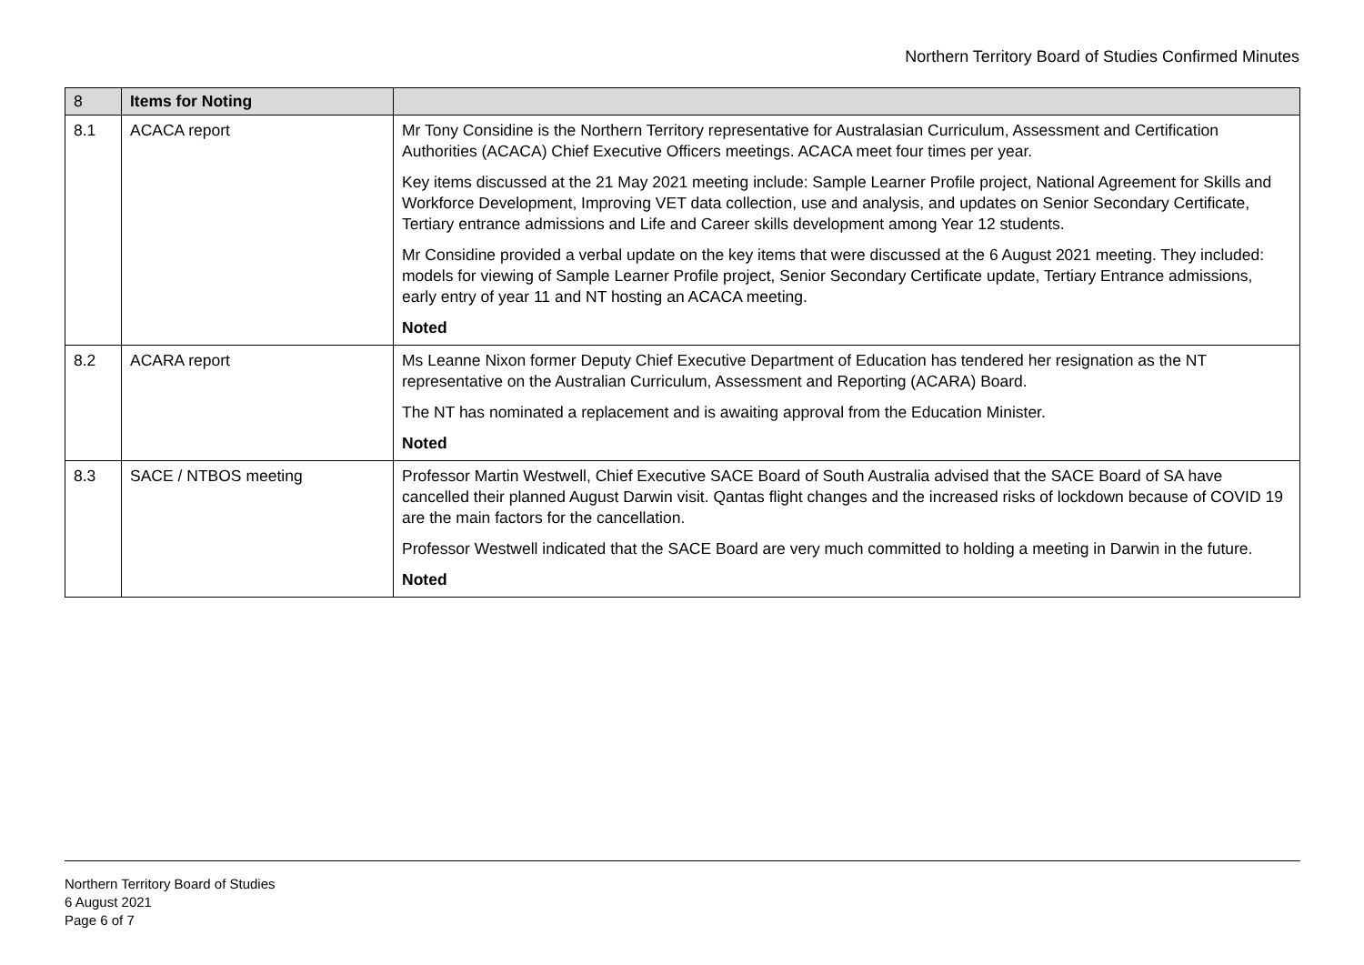Northern Territory Board of Studies Confirmed Minutes
| 8 | Items for Noting | |
| --- | --- | --- |
| 8.1 | ACACA report | Mr Tony Considine is the Northern Territory representative for Australasian Curriculum, Assessment and Certification Authorities (ACACA) Chief Executive Officers meetings. ACACA meet four times per year. Key items discussed at the 21 May 2021 meeting include: Sample Learner Profile project, National Agreement for Skills and Workforce Development, Improving VET data collection, use and analysis, and updates on Senior Secondary Certificate, Tertiary entrance admissions and Life and Career skills development among Year 12 students. Mr Considine provided a verbal update on the key items that were discussed at the 6 August 2021 meeting. They included: models for viewing of Sample Learner Profile project, Senior Secondary Certificate update, Tertiary Entrance admissions, early entry of year 11 and NT hosting an ACACA meeting. Noted |
| 8.2 | ACARA report | Ms Leanne Nixon former Deputy Chief Executive Department of Education has tendered her resignation as the NT representative on the Australian Curriculum, Assessment and Reporting (ACARA) Board. The NT has nominated a replacement and is awaiting approval from the Education Minister. Noted |
| 8.3 | SACE / NTBOS meeting | Professor Martin Westwell, Chief Executive SACE Board of South Australia advised that the SACE Board of SA have cancelled their planned August Darwin visit. Qantas flight changes and the increased risks of lockdown because of COVID 19 are the main factors for the cancellation. Professor Westwell indicated that the SACE Board are very much committed to holding a meeting in Darwin in the future. Noted |
Northern Territory Board of Studies
6 August 2021
Page 6 of 7